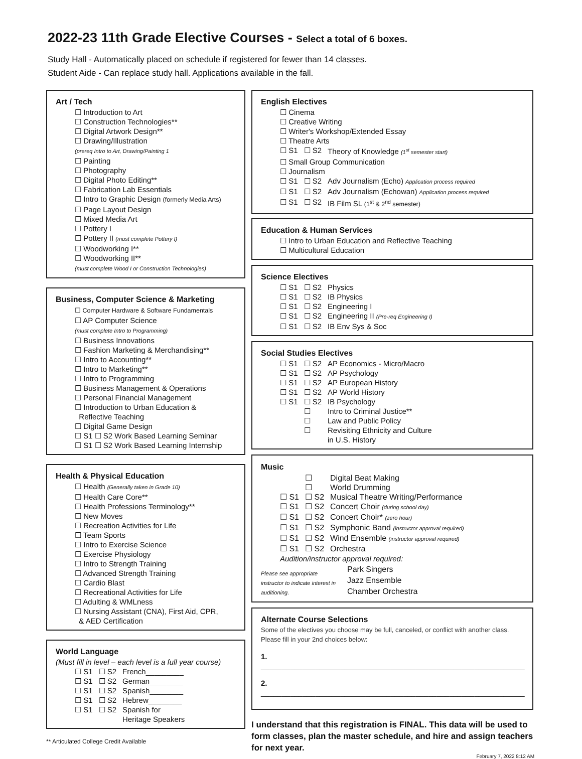2022-23 11th Grade Elective Courses - Select a total of 6 boxes.
Study Hall - Automatically placed on schedule if registered for fewer than 14 classes.
Student Aide - Can replace study hall. Applications available in the fall.
Art / Tech
☐ Introduction to Art
☐ Construction Technologies**
☐ Digital Artwork Design**
☐ Drawing/Illustration
(prereq Intro to Art, Drawing/Painting 1
☐ Painting
☐ Photography
☐ Digital Photo Editing**
☐ Fabrication Lab Essentials
☐ Intro to Graphic Design (formerly Media Arts)
☐ Page Layout Design
☐ Mixed Media Art
☐ Pottery I
☐ Pottery II (must complete Pottery I)
☐ Woodworking I**
☐ Woodworking II**
(must complete Wood I or Construction Technologies)
Business, Computer Science & Marketing
☐ Computer Hardware & Software Fundamentals
☐ AP Computer Science
(must complete Intro to Programming)
☐ Business Innovations
☐ Fashion Marketing & Merchandising**
☐ Intro to Accounting**
☐ Intro to Marketing**
☐ Intro to Programming
☐ Business Management & Operations
☐ Personal Financial Management
☐ Introduction to Urban Education &
Reflective Teaching
☐ Digital Game Design
☐ S1 ☐ S2 Work Based Learning Seminar
☐ S1 ☐ S2 Work Based Learning Internship
Health & Physical Education
☐ Health (Generally taken in Grade 10)
☐ Health Care Core**
☐ Health Professions Terminology**
☐ New Moves
☐ Recreation Activities for Life
☐ Team Sports
☐ Intro to Exercise Science
☐ Exercise Physiology
☐ Intro to Strength Training
☐ Advanced Strength Training
☐ Cardio Blast
☐ Recreational Activities for Life
☐ Adulting & WMLness
☐ Nursing Assistant (CNA), First Aid, CPR,
& AED Certification
World Language
(Must fill in level – each level is a full year course)
| ☐ S1 | ☐ S2 | French_________ |
| ☐ S1 | ☐ S2 | German________ |
| ☐ S1 | ☐ S2 | Spanish________ |
| ☐ S1 | ☐ S2 | Hebrew________ |
| ☐ S1 | ☐ S2 | Spanish for Heritage Speakers |
** Articulated College Credit Available
English Electives
☐ Cinema
☐ Creative Writing
☐ Writer's Workshop/Extended Essay
☐ Theatre Arts
| ☐ S1 | ☐ S2 | Theory of Knowledge (1<sup>st</sup> semester start) |
☐ Small Group Communication
☐ Journalism
| ☐ S1 | ☐ S2 | Adv Journalism (Echo) Application process required |
| ☐ S1 | ☐ S2 | Adv Journalism (Echowan) Application process required |
| ☐ S1 | ☐ S2 | IB Film SL (1<sup>st</sup> & 2<sup>nd</sup> semester) |
Education & Human Services
☐ Intro to Urban Education and Reflective Teaching
☐ Multicultural Education
Science Electives
| ☐ S1 | ☐ S2 | Physics |
| ☐ S1 | ☐ S2 | IB Physics |
| ☐ S1 | ☐ S2 | Engineering I |
| ☐ S1 | ☐ S2 | Engineering II (Pre-req Engineering I) |
| ☐ S1 | ☐ S2 | IB Env Sys & Soc |
Social Studies Electives
| ☐ S1 | ☐ S2 | AP Economics - Micro/Macro |
| ☐ S1 | ☐ S2 | AP Psychology |
| ☐ S1 | ☐ S2 | AP European History |
| ☐ S1 | ☐ S2 | AP World History |
| ☐ S1 | ☐ S2 | IB Psychology |
| | ☐ | Intro to Criminal Justice** |
| | ☐ | Law and Public Policy |
| | ☐ | Revisiting Ethnicity and Culture in U.S. History |
Music
| | ☐ | Digital Beat Making |
| | ☐ | World Drumming |
| ☐ S1 | ☐ S2 | Musical Theatre Writing/Performance |
| ☐ S1 | ☐ S2 | Concert Choir (during school day) |
| ☐ S1 | ☐ S2 | Concert Choir* (zero hour) |
| ☐ S1 | ☐ S2 | Symphonic Band (instructor approval required) |
| ☐ S1 | ☐ S2 | Wind Ensemble (instructor approval required) |
| ☐ S1 | ☐ S2 | Orchestra |
Audition/instructor approval required:
| Please see appropriate instructor to indicate interest in auditioning. | Park Singers Jazz Ensemble Chamber Orchestra |
Alternate Course Selections
Some of the electives you choose may be full, canceled, or conflict with another class. Please fill in your 2nd choices below:
1. _______________________________________________________________
2. _______________________________________________________________
I understand that this registration is FINAL. This data will be used to form classes, plan the master schedule, and hire and assign teachers for next year.
February 7, 2022 8:12 AM